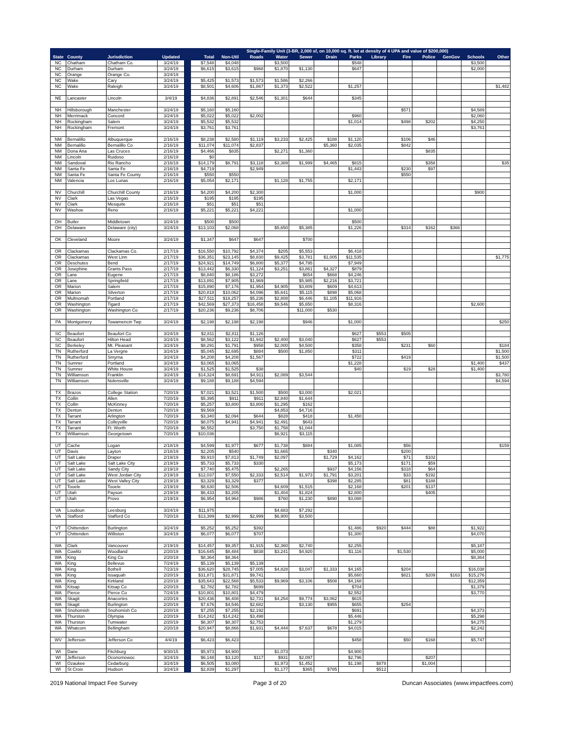| | | | | Single-Family Unit (3-BR, 2,000 sf, on 10,000 sq. ft. lot at density of 4 UPA and value of $200,000) | | | | | | | | | | | | | |
| --- | --- | --- | --- | --- | --- | --- | --- | --- | --- | --- | --- | --- | --- | --- | --- | --- | --- |
| State | County | Jurisdiction | Updated | | Total | Non-Util | Roads | Water | Sewer | Drain | Parks | Library | Fire | Police | GenGov | Schools | Other |
| NC | Chatham | Chatham Co. | 3/24/19 | | $7,548 | $4,048 | | $3,500 | | | $548 | | | | | $3,500 | |
| NC | Durham | Durham | 3/24/19 | | $6,615 | $3,615 | $968 | $1,870 | $1,130 | | $647 | | | | | $2,000 | |
| NC | Orange | Orange Co. | 3/24/19 | | | | | | | | | | | | | | |
| NC | Wake | Cary | 3/24/19 | | $5,425 | $1,573 | $1,573 | $1,586 | $2,266 | | | | | | | | |
| NC | Wake | Raleigh | 3/24/19 | | $8,501 | $4,606 | $1,867 | $1,373 | $2,522 | | $1,257 | | | | | | $1,482 |
| NE | Lancaster | Lincoln | 3/4/19 | | $4,836 | $2,891 | $2,546 | $1,301 | $644 | | $345 | | | | | | |
| NH | Hillsborough | Manchester | 3/24/19 | | $5,160 | $5,160 | | | | | | | $571 | | | $4,589 | |
| NH | Merrimack | Concord | 3/24/19 | | $5,022 | $5,022 | $2,002 | | | | $960 | | | | | $2,060 | |
| NH | Rockingham | Salem | 3/24/19 | | $5,532 | $5,532 | | | | | $1,014 | | $498 | $202 | | $4,250 | |
| NH | Rockingham | Fremont | 3/24/19 | | $3,761 | $3,761 | | | | | | | | | | $3,761 | |
| NM | Bernalillo | Albuquerque | 2/16/19 | | $8,238 | $2,580 | $1,119 | $3,233 | $2,425 | $188 | $1,120 | | $106 | $46 | | | |
| NM | Bernalillo | Bernalillo Co | 2/16/19 | | $11,074 | $11,074 | $2,837 | | | $5,360 | $2,035 | | $842 | | | | |
| NM | Dona Ana | Las Cruces | 2/16/19 | | $4,466 | $835 | | $2,271 | $1,360 | | | | | $835 | | | |
| NM | Lincoln | Ruidoso | 2/16/19 | | $0 | | | | | | | | | | | | |
| NM | Sandoval | Rio Rancho | 2/16/19 | | $14,179 | $8,791 | $3,118 | $3,389 | $1,999 | $4,465 | $815 | | | $358 | | | $35 |
| NM | Santa Fe | Santa Fe | 2/16/19 | | $4,719 | | $2,949 | | | | $1,443 | | $230 | $97 | | | |
| NM | Santa Fe | Santa Fe County | 2/16/19 | | $550 | $550 | | | | | | | $550 | | | | |
| NM | Valencia | Los Lunas | 2/16/19 | | $5,054 | $2,171 | | $1,128 | $1,755 | | $2,171 | | | | | | |
| NV | Churchill | Churchill County | 2/16/19 | | $4,200 | $4,200 | $2,300 | | | | $1,000 | | | | | $900 | |
| NV | Clark | Las Vegas | 2/16/19 | | $195 | $195 | $195 | | | | | | | | | | |
| NV | Clark | Mesquite | 2/16/19 | | $51 | $51 | $51 | | | | | | | | | | |
| NV | Washoe | Reno | 2/16/19 | | $5,221 | $5,221 | $4,221 | | | | $1,000 | | | | | | |
| OH | Butler | Middletown | 3/24/19 | | $500 | $500 | | | | | $500 | | | | | | |
| OH | Delaware | Delaware (city) | 3/24/19 | | $13,103 | $2,068 | | $5,650 | $5,385 | | $1,226 | | $314 | $162 | $366 | | |
| OK | Cleveland | Moore | 3/24/19 | | $1,347 | $647 | $647 | | $700 | | | | | | | | |
| OR | Clackamas | Clackamas Co. | 2/17/19 | | $16,550 | $10,792 | $4,374 | $205 | $5,553 | | $6,418 | | | | | | |
| OR | Clackamas | West Linn | 2/17/19 | | $36,351 | $23,145 | $8,830 | $9,425 | $3,781 | $1,005 | $11,535 | | | | | | $1,775 |
| OR | Deschutes | Bend | 2/17/19 | | $24,921 | $14,749 | $6,800 | $5,377 | $4,795 | | $7,949 | | | | | | |
| OR | Josephine | Grants Pass | 2/17/19 | | $13,442 | $6,330 | $1,124 | $3,251 | $3,861 | $4,327 | $879 | | | | | | |
| OR | Lane | Eugene | 2/17/19 | | $8,840 | $8,186 | $3,272 | | $654 | $668 | $4,246 | | | | | | |
| OR | Lane | Springfield | 2/17/19 | | $13,891 | $7,905 | $1,969 | | $5,985 | $2,216 | $3,721 | | | | | | |
| OR | Marion | Salem | 2/17/19 | | $15,890 | $7,176 | $1,954 | $4,905 | $3,809 | $609 | $4,613 | | | | | | |
| OR | Marion | Silverton | 2/17/19 | | $20,818 | $10,062 | $4,096 | $5,641 | $5,115 | $898 | $5,068 | | | | | | |
| OR | Multnomah | Portland | 2/17/19 | | $27,511 | $18,257 | $5,236 | $2,808 | $6,446 | $1,105 | $11,916 | | | | | | |
| OR | Washington | Tigard | 2/17/19 | | $42,569 | $27,373 | $16,458 | $9,546 | $5,650 | | $8,316 | | | | | $2,600 | |
| OR | Washington | Washington Co | 2/17/19 | | $20,236 | $9,236 | $8,706 | | $11,000 | $530 | | | | | | | |
| PA | Montgomery | Towamencin Twp | 3/24/19 | | $2,198 | $2,198 | $2,198 | | $946 | | $1,000 | | | | | | $250 |
| SC | Beaufort | Beaufort Co | 3/24/19 | | $2,811 | $2,811 | $1,126 | | | | $627 | $553 | $505 | | | | |
| SC | Beaufort | Hilton Head | 3/24/19 | | $8,562 | $3,122 | $1,942 | $2,400 | $3,040 | | $627 | $553 | | | | | |
| SC | Berkeley | Mt. Pleasant | 3/24/19 | | $8,291 | $1,791 | $958 | $2,000 | $4,500 | | $358 | | $231 | $60 | | | $184 |
| TN | Rutherford | La Vergne | 3/24/19 | | $5,045 | $2,695 | $884 | $500 | $1,850 | | $311 | | | | | | $1,500 |
| TN | Rutherford | Smyrna | 3/24/19 | | $4,208 | $4,208 | $1,567 | | | | $722 | | $419 | | | | $1,500 |
| TN | Sumner | Portland | 3/24/19 | | $3,065 | $3,065 | | | | | $1,228 | | | | | $1,400 | $437 |
| TN | Sumner | White House | 3/24/19 | | $1,525 | $1,525 | $38 | | | | $40 | | $19 | $28 | | $1,400 | |
| TN | Williamson | Franklin | 3/24/19 | | $14,324 | $8,691 | $4,911 | $2,089 | $3,544 | | | | | | | | $3,780 |
| TN | Williamson | Nolensville | 3/24/19 | | $9,188 | $9,188 | $4,594 | | | | | | | | | | $4,594 |
| TX | Brazos | College Station | 7/20/19 | | $7,021 | $3,521 | $1,500 | $500 | $3,000 | | $2,021 | | | | | | |
| TX | Collin | Allen | 7/20/19 | | $5,395 | $911 | $911 | $2,840 | $1,644 | | | | | | | | |
| TX | Collin | McKinney | 7/20/19 | | $5,257 | $3,800 | $3,800 | $1,295 | $162 | | | | | | | | |
| TX | Denton | Denton | 7/20/19 | | $9,569 | | | $4,853 | $4,716 | | | | | | | | |
| TX | Tarrant | Arlington | 7/20/19 | | $3,340 | $2,094 | $644 | $828 | $418 | | $1,450 | | | | | | |
| TX | Tarrant | Colleyville | 7/20/19 | | $8,075 | $4,941 | $4,941 | $2,491 | $643 | | | | | | | | |
| TX | Tarrant | Ft. Worth | 7/20/19 | | $6,552 | | $3,750 | $1,758 | $1,044 | | | | | | | | |
| TX | Williamson | Georgetown | 7/20/19 | | $10,036 | | | $6,921 | $3,115 | | | | | | | | |
| UT | Cache | Logan | 2/18/19 | | $4,599 | $1,977 | $677 | $1,738 | $884 | | $1,085 | | $56 | | | | $159 |
| UT | Davis | Layton | 2/18/19 | | $2,205 | $540 | | $1,665 | | $340 | | | $200 | | | | |
| UT | Salt Lake | Draper | 2/19/19 | | $9,910 | $7,813 | $1,749 | $2,097 | | $1,729 | $4,162 | | $71 | $102 | | | |
| UT | Salt Lake | Salt Lake City | 2/19/19 | | $5,733 | $5,733 | $330 | | | | $5,173 | | $171 | $59 | | | |
| UT | Salt Lake | Sandy City | 2/19/19 | | $7,740 | $5,475 | | $2,265 | | $937 | $4,156 | | $318 | $64 | | | |
| UT | Salt Lake | West Jordan City | 2/19/19 | | $12,037 | $7,550 | $2,333 | $2,514 | $1,973 | $1,791 | $3,201 | | $33 | $192 | | | |
| UT | Salt Lake | West Valley City | 2/19/19 | | $3,329 | $3,329 | $377 | | | $398 | $2,285 | | $81 | $188 | | | |
| UT | Tooele | Tooele | 2/19/19 | | $8,630 | $2,506 | | $4,609 | $1,515 | | $2,168 | | $201 | $137 | | | |
| UT | Utah | Payson | 2/19/19 | | $6,433 | $3,205 | | $1,404 | $1,824 | | $2,800 | | | $405 | | | |
| UT | Utah | Provo | 2/19/19 | | $6,954 | $4,964 | $986 | $760 | $1,230 | $890 | $3,088 | | | | | | |
| VA | Loudoun | Leesburg | 3/24/19 | | $11,975 | | | $4,683 | $7,292 | | | | | | | | |
| VA | Stafford | Stafford Co | 7/20/19 | | $13,399 | $2,999 | $2,999 | $6,900 | $3,500 | | | | | | | | |
| VT | Chittenden | Burlington | 3/24/19 | | $5,252 | $5,252 | $392 | | | | $1,486 | $920 | $444 | $88 | | $1,922 | |
| VT | Chittenden | Williston | 3/24/19 | | $6,077 | $6,077 | $707 | | | | $1,300 | | | | | $4,070 | |
| WA | Clark | Vancouver | 2/19/19 | | $14,457 | $9,357 | $1,915 | $2,360 | $2,740 | | $2,255 | | | | | $5,187 | |
| WA | Cowlitz | Woodland | 2/20/19 | | $16,645 | $8,484 | $838 | $3,241 | $4,920 | | $1,116 | | $1,530 | | | $5,000 | |
| WA | King | King Co | 2/20/19 | | $8,364 | $8,364 | | | | | | | | | | $8,364 | |
| WA | King | Bellevue | 7/24/19 | | $5,139 | $5,139 | $5,139 | | | | | | | | | | |
| WA | King | Bothell | 7/23/19 | | $36,620 | $28,745 | $7,005 | $4,828 | $3,047 | $1,333 | $4,165 | | $204 | | | $16,038 | |
| WA | King | Issaquah | 2/20/19 | | $31,871 | $31,871 | $9,741 | | | | $5,660 | | $821 | $209 | $163 | $15,276 | |
| WA | King | Kirkland | 2/20/19 | | $35,643 | $22,568 | $5,533 | $9,969 | $3,106 | $508 | $4,168 | | | | | $12,359 | |
| WA | Kitsap | Kitsap Co | 2/20/19 | | $2,782 | $2,782 | $699 | | | | $704 | | | | | $1,379 | |
| WA | Pierce | Pierce Co | 7/24/19 | | $10,801 | $10,801 | $4,479 | | | | $2,552 | | | | | $3,770 | |
| WA | Skagit | Anacortes | 2/20/19 | | $20,436 | $6,408 | $2,731 | $4,254 | $9,774 | $3,062 | $615 | | | | | | |
| WA | Skagit | Burlington | 2/20/19 | | $7,676 | $4,546 | $2,682 | | $3,130 | $955 | $655 | | $254 | | | | |
| WA | Snohomish | Snohomish Co | 2/20/19 | | $7,255 | $7,255 | $2,192 | | | | $691 | | | | | $4,373 | |
| WA | Thurston | Olympia | 2/20/19 | | $14,242 | $14,242 | $3,498 | | | | $5,446 | | | | | $5,298 | |
| WA | Thurston | Tumwater | 2/20/19 | | $8,307 | $8,307 | $2,753 | | | | $1,279 | | | | | $4,275 | |
| WA | Whatcom | Bellingham | 2/20/19 | | $20,947 | $8,866 | $1,931 | $4,444 | $7,637 | $678 | $4,015 | | | | | $2,242 | |
| WV | Jefferson | Jefferson Co | 4/4/19 | | $6,423 | $6,423 | | | | | $458 | | $50 | $168 | | $5,747 | |
| WI | Dane | Fitchburg | 9/30/15 | | $5,973 | $4,900 | | $1,073 | | | $4,900 | | | | | | |
| WI | Jefferson | Oconomowoc | 3/24/19 | | $6,148 | $3,120 | $117 | $931 | $2,097 | | $2,796 | | | $207 | | | |
| WI | Ozaukee | Cedarburg | 3/24/19 | | $6,505 | $3,080 | | $1,973 | $1,452 | | $1,198 | $878 | | $1,004 | | | |
| WI | St Croix | Hudson | 3/24/19 | | $2,839 | $1,297 | | $1,177 | $365 | $785 | | $512 | | | | | |
2019 National Impact Fee Survey Page 3 of 20 Duncan Associates (www.impactfees.com)